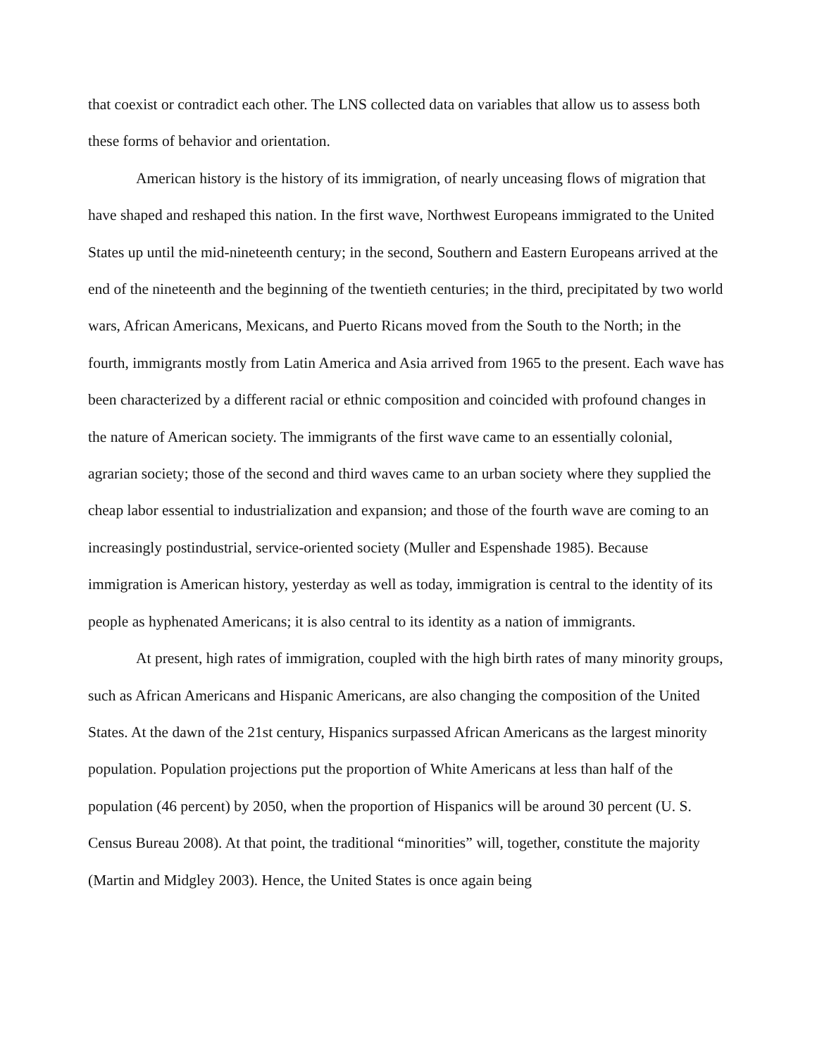that coexist or contradict each other. The LNS collected data on variables that allow us to assess both these forms of behavior and orientation.
American history is the history of its immigration, of nearly unceasing flows of migration that have shaped and reshaped this nation. In the first wave, Northwest Europeans immigrated to the United States up until the mid-nineteenth century; in the second, Southern and Eastern Europeans arrived at the end of the nineteenth and the beginning of the twentieth centuries; in the third, precipitated by two world wars, African Americans, Mexicans, and Puerto Ricans moved from the South to the North; in the fourth, immigrants mostly from Latin America and Asia arrived from 1965 to the present. Each wave has been characterized by a different racial or ethnic composition and coincided with profound changes in the nature of American society. The immigrants of the first wave came to an essentially colonial, agrarian society; those of the second and third waves came to an urban society where they supplied the cheap labor essential to industrialization and expansion; and those of the fourth wave are coming to an increasingly postindustrial, service-oriented society (Muller and Espenshade 1985). Because immigration is American history, yesterday as well as today, immigration is central to the identity of its people as hyphenated Americans; it is also central to its identity as a nation of immigrants.
At present, high rates of immigration, coupled with the high birth rates of many minority groups, such as African Americans and Hispanic Americans, are also changing the composition of the United States. At the dawn of the 21st century, Hispanics surpassed African Americans as the largest minority population. Population projections put the proportion of White Americans at less than half of the population (46 percent) by 2050, when the proportion of Hispanics will be around 30 percent (U. S. Census Bureau 2008). At that point, the traditional “minorities” will, together, constitute the majority (Martin and Midgley 2003). Hence, the United States is once again being